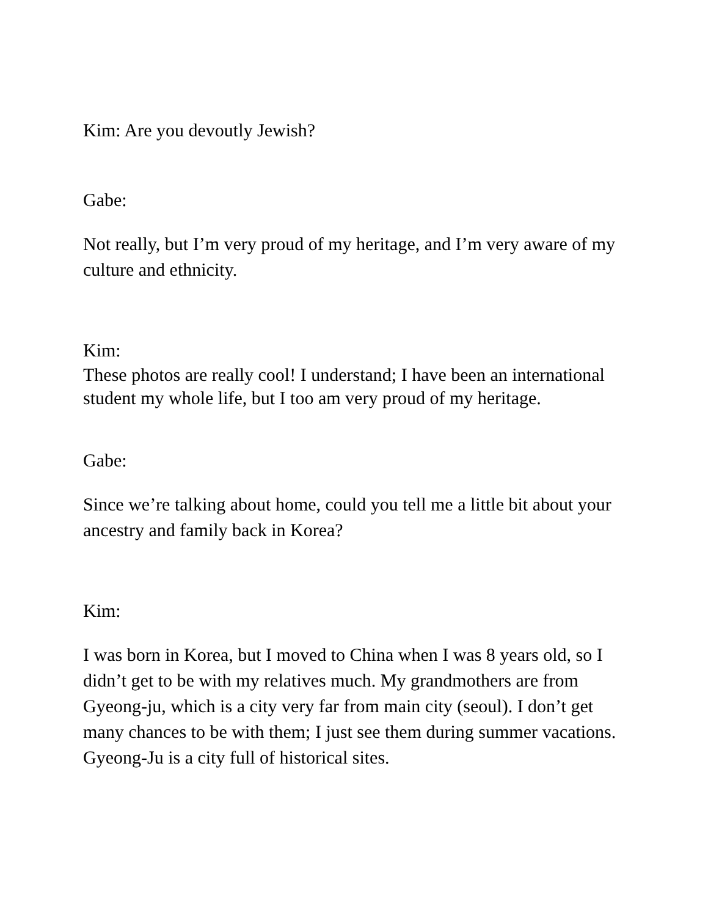Kim: Are you devoutly Jewish?
Gabe:
Not really, but I’m very proud of my heritage, and I’m very aware of my culture and ethnicity.
Kim:
These photos are really cool! I understand; I have been an international student my whole life, but I too am very proud of my heritage.
Gabe:
Since we’re talking about home, could you tell me a little bit about your ancestry and family back in Korea?
Kim:
I was born in Korea, but I moved to China when I was 8 years old, so I didn’t get to be with my relatives much. My grandmothers are from Gyeong-ju, which is a city very far from main city (seoul). I don’t get many chances to be with them; I just see them during summer vacations. Gyeong-Ju is a city full of historical sites.